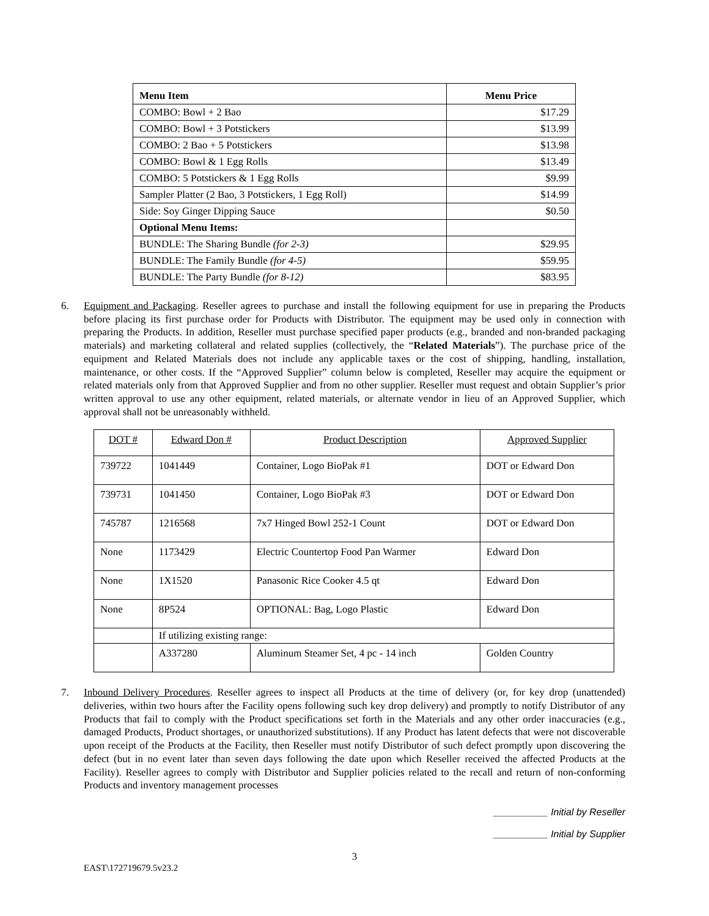| Menu Item | Menu Price |
| --- | --- |
| COMBO: Bowl + 2 Bao | $17.29 |
| COMBO: Bowl + 3 Potstickers | $13.99 |
| COMBO: 2 Bao + 5 Potstickers | $13.98 |
| COMBO: Bowl & 1 Egg Rolls | $13.49 |
| COMBO: 5 Potstickers & 1 Egg Rolls | $9.99 |
| Sampler Platter (2 Bao, 3 Potstickers, 1 Egg Roll) | $14.99 |
| Side: Soy Ginger Dipping Sauce | $0.50 |
| Optional Menu Items: | |
| BUNDLE: The Sharing Bundle (for 2-3) | $29.95 |
| BUNDLE: The Family Bundle (for 4-5) | $59.95 |
| BUNDLE: The Party Bundle (for 8-12) | $83.95 |
6. Equipment and Packaging. Reseller agrees to purchase and install the following equipment for use in preparing the Products before placing its first purchase order for Products with Distributor. The equipment may be used only in connection with preparing the Products. In addition, Reseller must purchase specified paper products (e.g., branded and non-branded packaging materials) and marketing collateral and related supplies (collectively, the “Related Materials”). The purchase price of the equipment and Related Materials does not include any applicable taxes or the cost of shipping, handling, installation, maintenance, or other costs. If the “Approved Supplier” column below is completed, Reseller may acquire the equipment or related materials only from that Approved Supplier and from no other supplier. Reseller must request and obtain Supplier’s prior written approval to use any other equipment, related materials, or alternate vendor in lieu of an Approved Supplier, which approval shall not be unreasonably withheld.
| DOT # | Edward Don # | Product Description | Approved Supplier |
| --- | --- | --- | --- |
| 739722 | 1041449 | Container, Logo BioPak #1 | DOT or Edward Don |
| 739731 | 1041450 | Container, Logo BioPak #3 | DOT or Edward Don |
| 745787 | 1216568 | 7x7 Hinged Bowl 252-1 Count | DOT or Edward Don |
| None | 1173429 | Electric Countertop Food Pan Warmer | Edward Don |
| None | 1X1520 | Panasonic Rice Cooker 4.5 qt | Edward Don |
| None | 8P524 | OPTIONAL: Bag, Logo Plastic | Edward Don |
| | If utilizing existing range: | | |
| | A337280 | Aluminum Steamer Set, 4 pc - 14 inch | Golden Country |
7. Inbound Delivery Procedures. Reseller agrees to inspect all Products at the time of delivery (or, for key drop (unattended) deliveries, within two hours after the Facility opens following such key drop delivery) and promptly to notify Distributor of any Products that fail to comply with the Product specifications set forth in the Materials and any other order inaccuracies (e.g., damaged Products, Product shortages, or unauthorized substitutions). If any Product has latent defects that were not discoverable upon receipt of the Products at the Facility, then Reseller must notify Distributor of such defect promptly upon discovering the defect (but in no event later than seven days following the date upon which Reseller received the affected Products at the Facility). Reseller agrees to comply with Distributor and Supplier policies related to the recall and return of non-conforming Products and inventory management processes
__________ Initial by Reseller
__________ Initial by Supplier
3
EAST\172719679.5v23.2